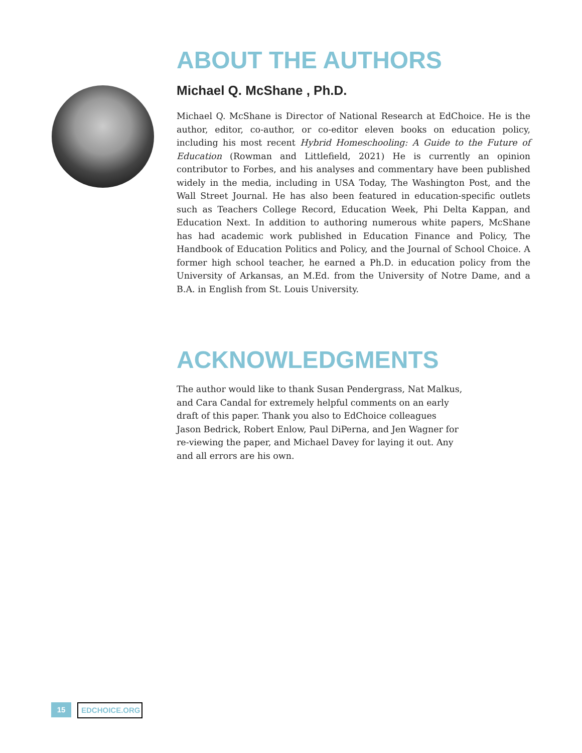ABOUT THE AUTHORS
Michael Q. McShane , Ph.D.
Michael Q. McShane is Director of National Research at EdChoice. He is the author, editor, co-author, or co-editor eleven books on education policy, including his most recent Hybrid Homeschooling: A Guide to the Future of Education (Rowman and Littlefield, 2021) He is currently an opinion contributor to Forbes, and his analyses and commentary have been published widely in the media, including in USA Today, The Washington Post, and the Wall Street Journal. He has also been featured in education-specific outlets such as Teachers College Record, Education Week, Phi Delta Kappan, and Education Next. In addition to authoring numerous white papers, McShane has had academic work published in Education Finance and Policy, The Handbook of Education Politics and Policy, and the Journal of School Choice. A former high school teacher, he earned a Ph.D. in education policy from the University of Arkansas, an M.Ed. from the University of Notre Dame, and a B.A. in English from St. Louis University.
ACKNOWLEDGMENTS
The author would like to thank Susan Pendergrass, Nat Malkus, and Cara Candal for extremely helpful comments on an early draft of this paper. Thank you also to EdChoice colleagues Jason Bedrick, Robert Enlow, Paul DiPerna, and Jen Wagner for re-viewing the paper, and Michael Davey for laying it out. Any and all errors are his own.
15
EDCHOICE.ORG